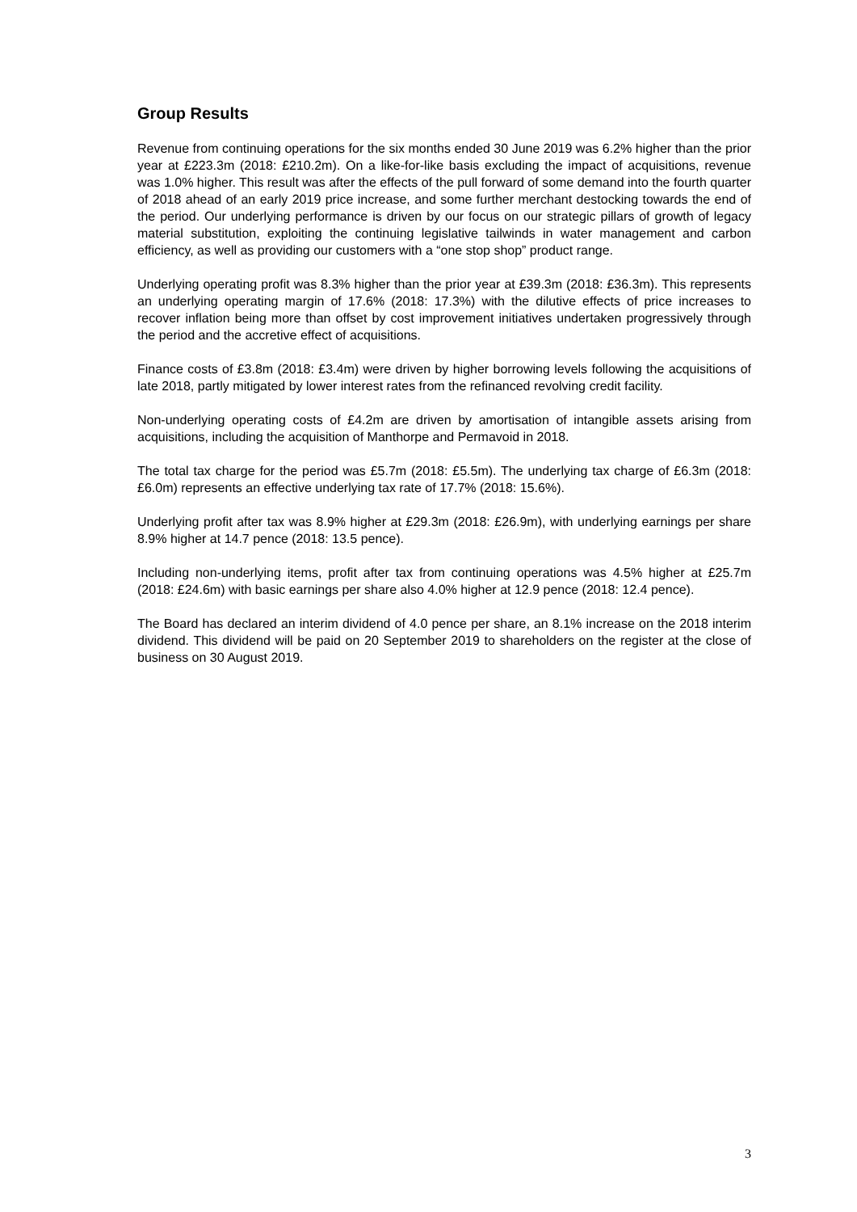Group Results
Revenue from continuing operations for the six months ended 30 June 2019 was 6.2% higher than the prior year at £223.3m (2018: £210.2m). On a like-for-like basis excluding the impact of acquisitions, revenue was 1.0% higher. This result was after the effects of the pull forward of some demand into the fourth quarter of 2018 ahead of an early 2019 price increase, and some further merchant destocking towards the end of the period. Our underlying performance is driven by our focus on our strategic pillars of growth of legacy material substitution, exploiting the continuing legislative tailwinds in water management and carbon efficiency, as well as providing our customers with a “one stop shop” product range.
Underlying operating profit was 8.3% higher than the prior year at £39.3m (2018: £36.3m). This represents an underlying operating margin of 17.6% (2018: 17.3%) with the dilutive effects of price increases to recover inflation being more than offset by cost improvement initiatives undertaken progressively through the period and the accretive effect of acquisitions.
Finance costs of £3.8m (2018: £3.4m) were driven by higher borrowing levels following the acquisitions of late 2018, partly mitigated by lower interest rates from the refinanced revolving credit facility.
Non-underlying operating costs of £4.2m are driven by amortisation of intangible assets arising from acquisitions, including the acquisition of Manthorpe and Permavoid in 2018.
The total tax charge for the period was £5.7m (2018: £5.5m). The underlying tax charge of £6.3m (2018: £6.0m) represents an effective underlying tax rate of 17.7% (2018: 15.6%).
Underlying profit after tax was 8.9% higher at £29.3m (2018: £26.9m), with underlying earnings per share 8.9% higher at 14.7 pence (2018: 13.5 pence).
Including non-underlying items, profit after tax from continuing operations was 4.5% higher at £25.7m (2018: £24.6m) with basic earnings per share also 4.0% higher at 12.9 pence (2018: 12.4 pence).
The Board has declared an interim dividend of 4.0 pence per share, an 8.1% increase on the 2018 interim dividend. This dividend will be paid on 20 September 2019 to shareholders on the register at the close of business on 30 August 2019.
3